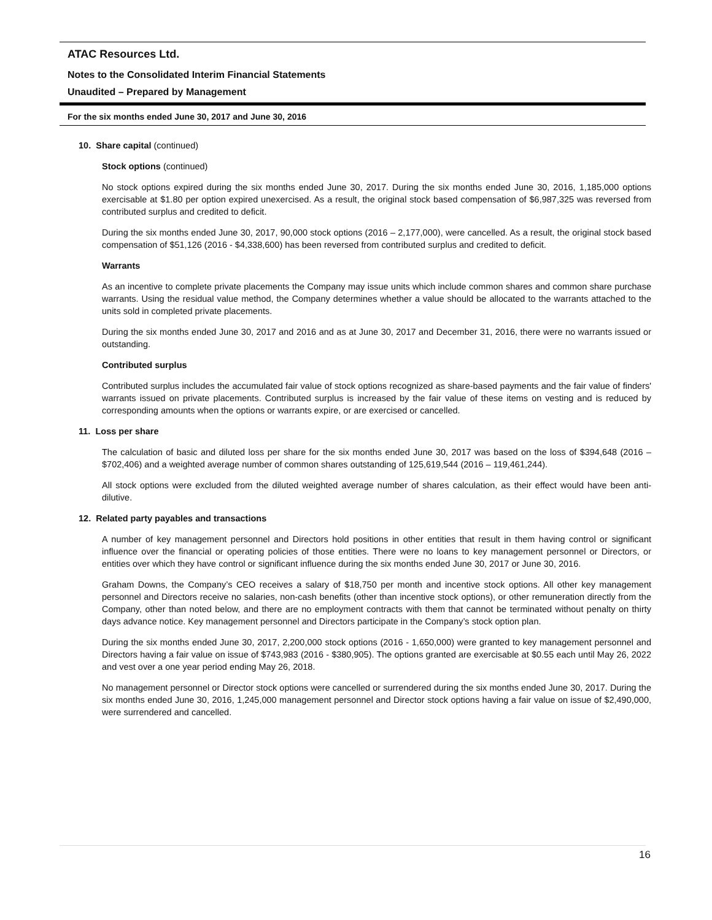ATAC Resources Ltd.
Notes to the Consolidated Interim Financial Statements
Unaudited – Prepared by Management
For the six months ended June 30, 2017 and June 30, 2016
10. Share capital (continued)
Stock options (continued)
No stock options expired during the six months ended June 30, 2017. During the six months ended June 30, 2016, 1,185,000 options exercisable at $1.80 per option expired unexercised. As a result, the original stock based compensation of $6,987,325 was reversed from contributed surplus and credited to deficit.
During the six months ended June 30, 2017, 90,000 stock options (2016 – 2,177,000), were cancelled. As a result, the original stock based compensation of $51,126 (2016 - $4,338,600) has been reversed from contributed surplus and credited to deficit.
Warrants
As an incentive to complete private placements the Company may issue units which include common shares and common share purchase warrants. Using the residual value method, the Company determines whether a value should be allocated to the warrants attached to the units sold in completed private placements.
During the six months ended June 30, 2017 and 2016 and as at June 30, 2017 and December 31, 2016, there were no warrants issued or outstanding.
Contributed surplus
Contributed surplus includes the accumulated fair value of stock options recognized as share-based payments and the fair value of finders' warrants issued on private placements. Contributed surplus is increased by the fair value of these items on vesting and is reduced by corresponding amounts when the options or warrants expire, or are exercised or cancelled.
11. Loss per share
The calculation of basic and diluted loss per share for the six months ended June 30, 2017 was based on the loss of $394,648 (2016 – $702,406) and a weighted average number of common shares outstanding of 125,619,544 (2016 – 119,461,244).
All stock options were excluded from the diluted weighted average number of shares calculation, as their effect would have been anti-dilutive.
12. Related party payables and transactions
A number of key management personnel and Directors hold positions in other entities that result in them having control or significant influence over the financial or operating policies of those entities. There were no loans to key management personnel or Directors, or entities over which they have control or significant influence during the six months ended June 30, 2017 or June 30, 2016.
Graham Downs, the Company’s CEO receives a salary of $18,750 per month and incentive stock options. All other key management personnel and Directors receive no salaries, non-cash benefits (other than incentive stock options), or other remuneration directly from the Company, other than noted below, and there are no employment contracts with them that cannot be terminated without penalty on thirty days advance notice. Key management personnel and Directors participate in the Company’s stock option plan.
During the six months ended June 30, 2017, 2,200,000 stock options (2016 - 1,650,000) were granted to key management personnel and Directors having a fair value on issue of $743,983 (2016 - $380,905). The options granted are exercisable at $0.55 each until May 26, 2022 and vest over a one year period ending May 26, 2018.
No management personnel or Director stock options were cancelled or surrendered during the six months ended June 30, 2017. During the six months ended June 30, 2016, 1,245,000 management personnel and Director stock options having a fair value on issue of $2,490,000, were surrendered and cancelled.
16